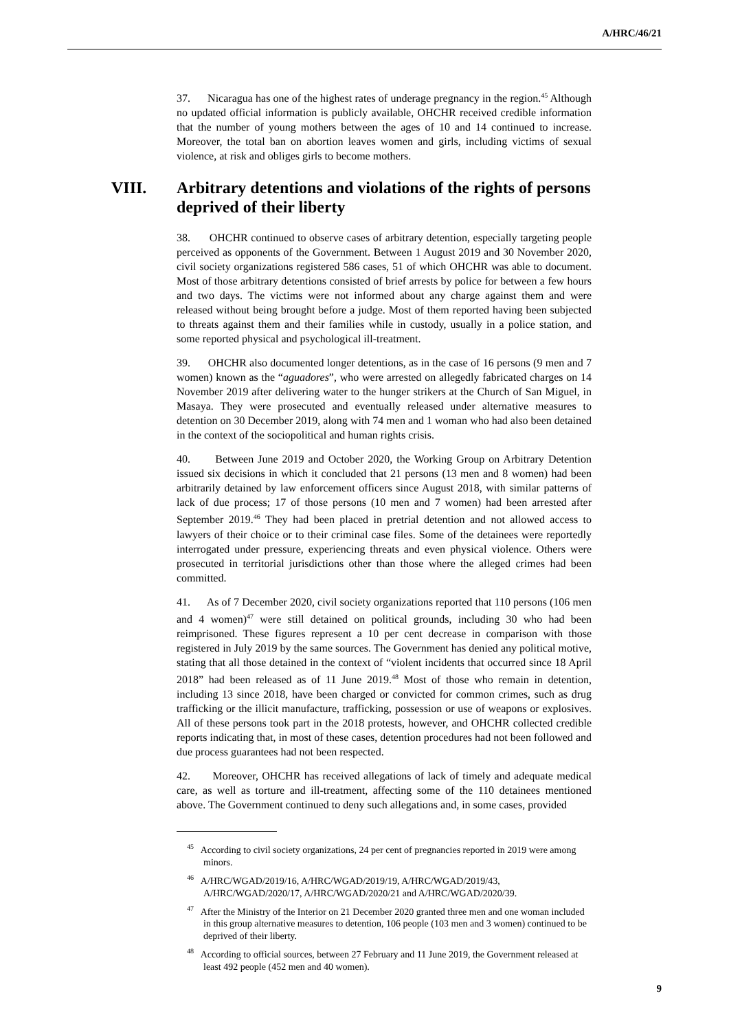A/HRC/46/21
37. Nicaragua has one of the highest rates of underage pregnancy in the region.<sup>45</sup> Although no updated official information is publicly available, OHCHR received credible information that the number of young mothers between the ages of 10 and 14 continued to increase. Moreover, the total ban on abortion leaves women and girls, including victims of sexual violence, at risk and obliges girls to become mothers.
VIII. Arbitrary detentions and violations of the rights of persons deprived of their liberty
38. OHCHR continued to observe cases of arbitrary detention, especially targeting people perceived as opponents of the Government. Between 1 August 2019 and 30 November 2020, civil society organizations registered 586 cases, 51 of which OHCHR was able to document. Most of those arbitrary detentions consisted of brief arrests by police for between a few hours and two days. The victims were not informed about any charge against them and were released without being brought before a judge. Most of them reported having been subjected to threats against them and their families while in custody, usually in a police station, and some reported physical and psychological ill-treatment.
39. OHCHR also documented longer detentions, as in the case of 16 persons (9 men and 7 women) known as the “aguadores”, who were arrested on allegedly fabricated charges on 14 November 2019 after delivering water to the hunger strikers at the Church of San Miguel, in Masaya. They were prosecuted and eventually released under alternative measures to detention on 30 December 2019, along with 74 men and 1 woman who had also been detained in the context of the sociopolitical and human rights crisis.
40. Between June 2019 and October 2020, the Working Group on Arbitrary Detention issued six decisions in which it concluded that 21 persons (13 men and 8 women) had been arbitrarily detained by law enforcement officers since August 2018, with similar patterns of lack of due process; 17 of those persons (10 men and 7 women) had been arrested after September 2019.<sup>46</sup> They had been placed in pretrial detention and not allowed access to lawyers of their choice or to their criminal case files. Some of the detainees were reportedly interrogated under pressure, experiencing threats and even physical violence. Others were prosecuted in territorial jurisdictions other than those where the alleged crimes had been committed.
41. As of 7 December 2020, civil society organizations reported that 110 persons (106 men and 4 women)<sup>47</sup> were still detained on political grounds, including 30 who had been reimprisoned. These figures represent a 10 per cent decrease in comparison with those registered in July 2019 by the same sources. The Government has denied any political motive, stating that all those detained in the context of “violent incidents that occurred since 18 April 2018” had been released as of 11 June 2019.<sup>48</sup> Most of those who remain in detention, including 13 since 2018, have been charged or convicted for common crimes, such as drug trafficking or the illicit manufacture, trafficking, possession or use of weapons or explosives. All of these persons took part in the 2018 protests, however, and OHCHR collected credible reports indicating that, in most of these cases, detention procedures had not been followed and due process guarantees had not been respected.
42. Moreover, OHCHR has received allegations of lack of timely and adequate medical care, as well as torture and ill-treatment, affecting some of the 110 detainees mentioned above. The Government continued to deny such allegations and, in some cases, provided
<sup>45</sup> According to civil society organizations, 24 per cent of pregnancies reported in 2019 were among minors.
<sup>46</sup> A/HRC/WGAD/2019/16, A/HRC/WGAD/2019/19, A/HRC/WGAD/2019/43, A/HRC/WGAD/2020/17, A/HRC/WGAD/2020/21 and A/HRC/WGAD/2020/39.
<sup>47</sup> After the Ministry of the Interior on 21 December 2020 granted three men and one woman included in this group alternative measures to detention, 106 people (103 men and 3 women) continued to be deprived of their liberty.
<sup>48</sup> According to official sources, between 27 February and 11 June 2019, the Government released at least 492 people (452 men and 40 women).
9